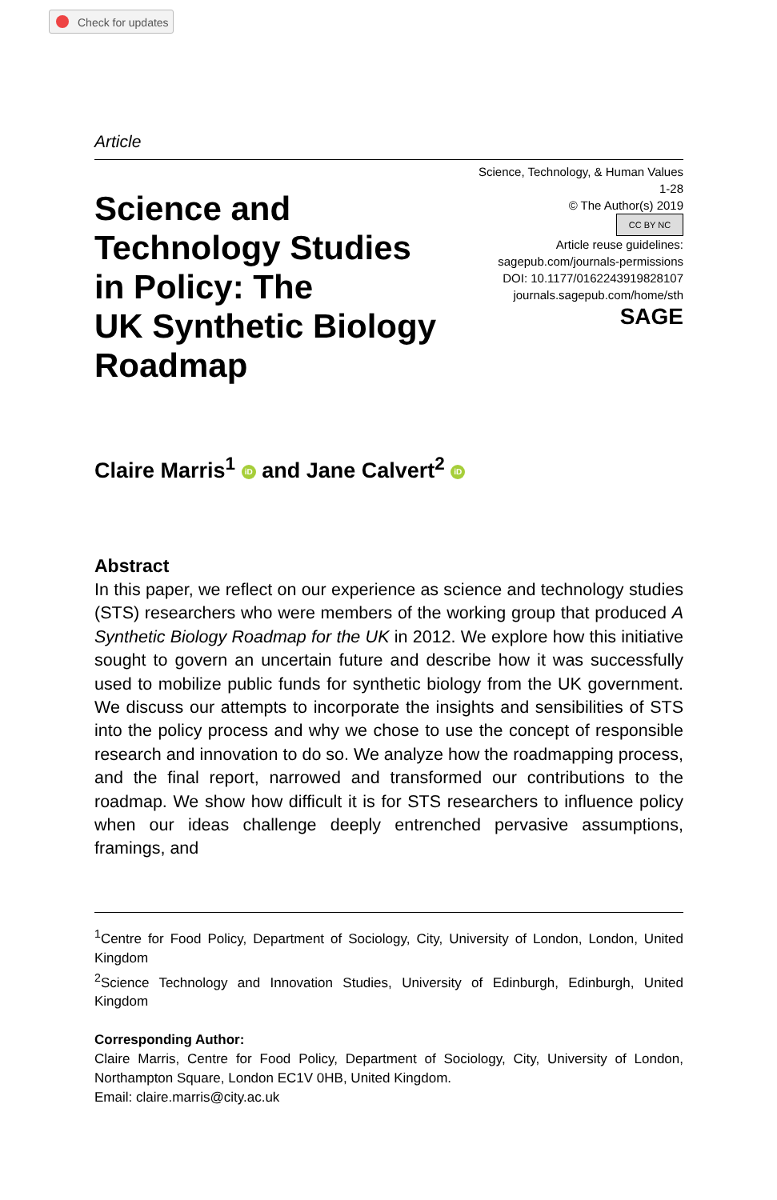Check for updates
Article
Science and
Technology Studies
in Policy: The
UK Synthetic Biology
Roadmap
Science, Technology, & Human Values
1-28
© The Author(s) 2019
CC BY NC
Article reuse guidelines:
sagepub.com/journals-permissions
DOI: 10.1177/0162243919828107
journals.sagepub.com/home/sth
SAGE
Claire Marris<sup>1</sup> iD and Jane Calvert<sup>2</sup> iD
Abstract
In this paper, we reflect on our experience as science and technology studies (STS) researchers who were members of the working group that produced A Synthetic Biology Roadmap for the UK in 2012. We explore how this initiative sought to govern an uncertain future and describe how it was successfully used to mobilize public funds for synthetic biology from the UK government. We discuss our attempts to incorporate the insights and sensibilities of STS into the policy process and why we chose to use the concept of responsible research and innovation to do so. We analyze how the roadmapping process, and the final report, narrowed and transformed our contributions to the roadmap. We show how difficult it is for STS researchers to influence policy when our ideas challenge deeply entrenched pervasive assumptions, framings, and
<sup>1</sup> Centre for Food Policy, Department of Sociology, City, University of London, London, United Kingdom
<sup>2</sup> Science Technology and Innovation Studies, University of Edinburgh, Edinburgh, United Kingdom
Corresponding Author:
Claire Marris, Centre for Food Policy, Department of Sociology, City, University of London, Northampton Square, London EC1V 0HB, United Kingdom.
Email: claire.marris@city.ac.uk